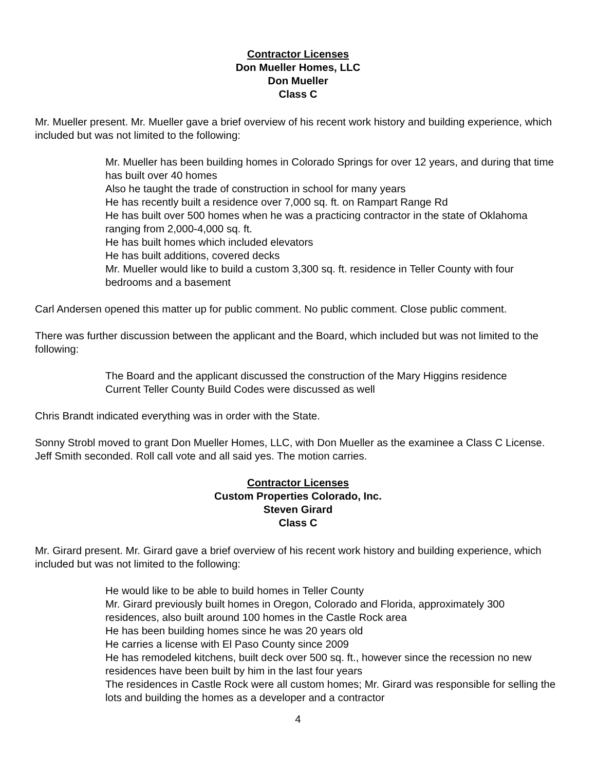Contractor Licenses
Don Mueller Homes, LLC
Don Mueller
Class C
Mr. Mueller present. Mr. Mueller gave a brief overview of his recent work history and building experience, which included but was not limited to the following:
Mr. Mueller has been building homes in Colorado Springs for over 12 years, and during that time has built over 40 homes
Also he taught the trade of construction in school for many years
He has recently built a residence over 7,000 sq. ft. on Rampart Range Rd
He has built over 500 homes when he was a practicing contractor in the state of Oklahoma ranging from 2,000-4,000 sq. ft.
He has built homes which included elevators
He has built additions, covered decks
Mr. Mueller would like to build a custom 3,300 sq. ft. residence in Teller County with four bedrooms and a basement
Carl Andersen opened this matter up for public comment. No public comment. Close public comment.
There was further discussion between the applicant and the Board, which included but was not limited to the following:
The Board and the applicant discussed the construction of the Mary Higgins residence
Current Teller County Build Codes were discussed as well
Chris Brandt indicated everything was in order with the State.
Sonny Strobl moved to grant Don Mueller Homes, LLC, with Don Mueller as the examinee a Class C License. Jeff Smith seconded. Roll call vote and all said yes. The motion carries.
Contractor Licenses
Custom Properties Colorado, Inc.
Steven Girard
Class C
Mr. Girard present. Mr. Girard gave a brief overview of his recent work history and building experience, which included but was not limited to the following:
He would like to be able to build homes in Teller County
Mr. Girard previously built homes in Oregon, Colorado and Florida, approximately 300 residences, also built around 100 homes in the Castle Rock area
He has been building homes since he was 20 years old
He carries a license with El Paso County since 2009
He has remodeled kitchens, built deck over 500 sq. ft., however since the recession no new residences have been built by him in the last four years
The residences in Castle Rock were all custom homes; Mr. Girard was responsible for selling the lots and building the homes as a developer and a contractor
4